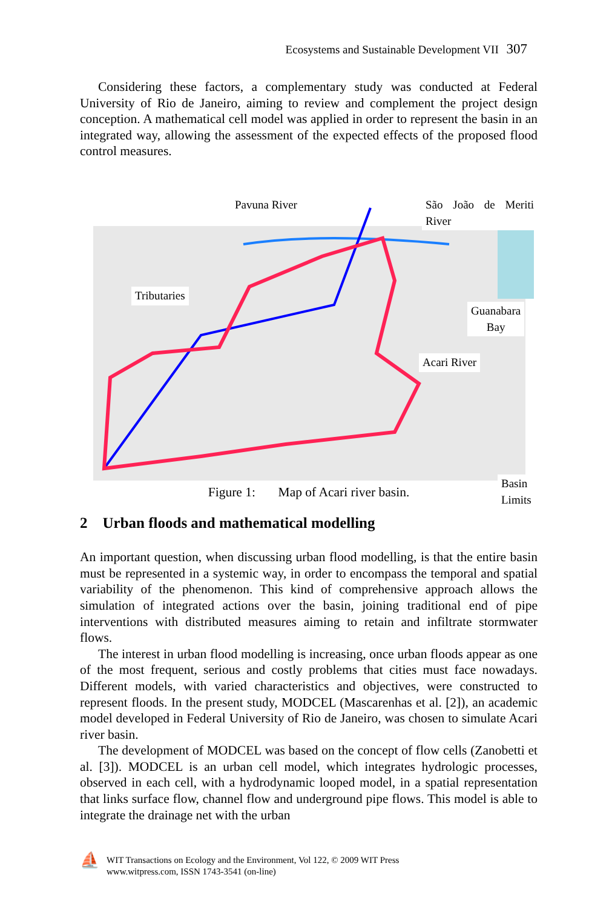Ecosystems and Sustainable Development VII 307
Considering these factors, a complementary study was conducted at Federal University of Rio de Janeiro, aiming to review and complement the project design conception. A mathematical cell model was applied in order to represent the basin in an integrated way, allowing the assessment of the expected effects of the proposed flood control measures.
Pavuna River São João de Meriti River
Tributaries
Guanabara
Bay
Acari River
Basin Limits
Figure 1: Map of Acari river basin.
2 Urban floods and mathematical modelling
An important question, when discussing urban flood modelling, is that the entire basin must be represented in a systemic way, in order to encompass the temporal and spatial variability of the phenomenon. This kind of comprehensive approach allows the simulation of integrated actions over the basin, joining traditional end of pipe interventions with distributed measures aiming to retain and infiltrate stormwater flows.
The interest in urban flood modelling is increasing, once urban floods appear as one of the most frequent, serious and costly problems that cities must face nowadays. Different models, with varied characteristics and objectives, were constructed to represent floods. In the present study, MODCEL (Mascarenhas et al. [2]), an academic model developed in Federal University of Rio de Janeiro, was chosen to simulate Acari river basin.
The development of MODCEL was based on the concept of flow cells (Zanobetti et al. [3]). MODCEL is an urban cell model, which integrates hydrologic processes, observed in each cell, with a hydrodynamic looped model, in a spatial representation that links surface flow, channel flow and underground pipe flows. This model is able to integrate the drainage net with the urban
⛵
WIT Transactions on Ecology and the Environment, Vol 122, © 2009 WIT Press
www.witpress.com, ISSN 1743-3541 (on-line)